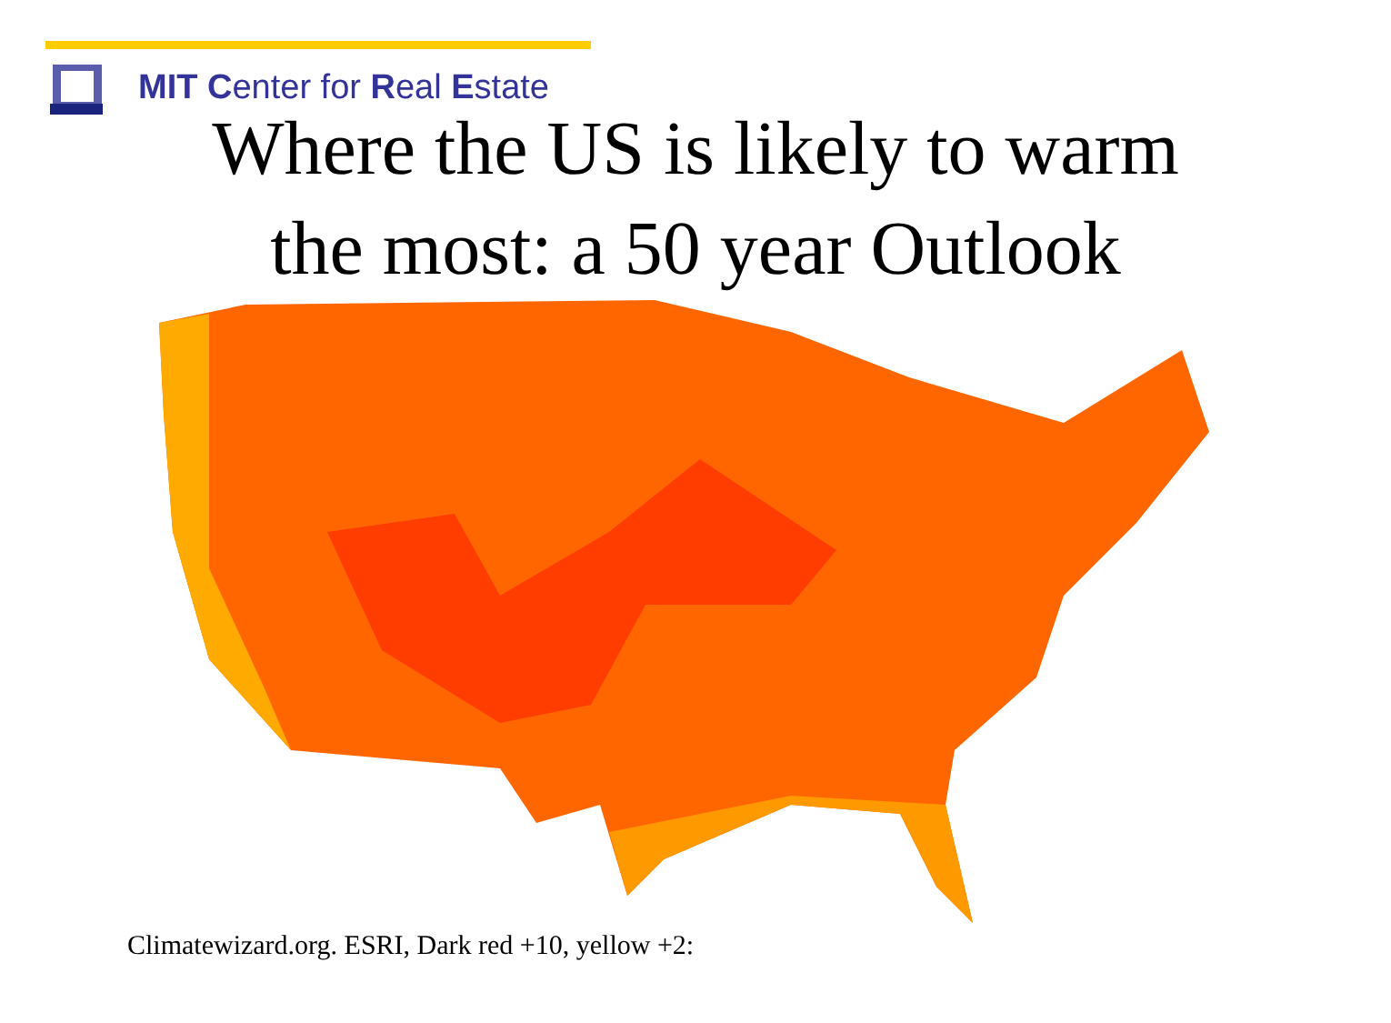MIT Center for Real Estate
Where the US is likely to warm
the most: a 50 year Outlook
Climatewizard.org. ESRI, Dark red +10, yellow +2: